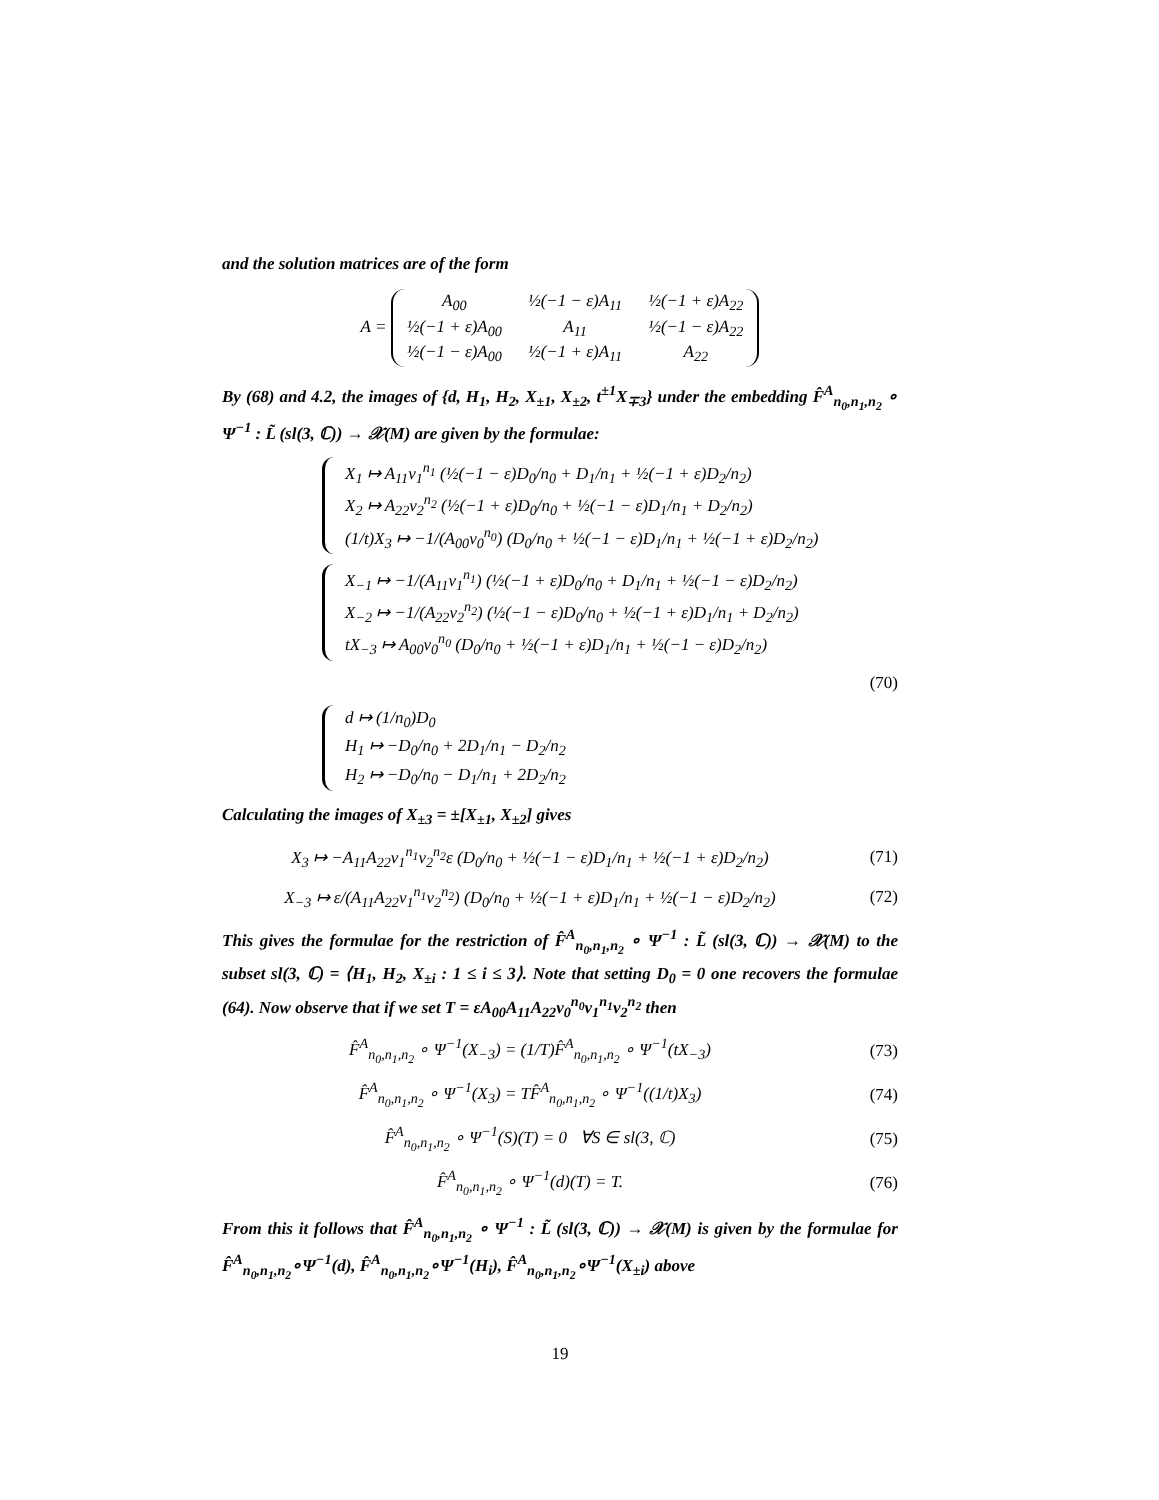and the solution matrices are of the form
A =
| A<sub>00</sub> | ½(−1 − ε)A<sub>11</sub> | ½(−1 + ε)A<sub>22</sub> |
| ½(−1 + ε)A<sub>00</sub> | A<sub>11</sub> | ½(−1 − ε)A<sub>22</sub> |
| ½(−1 − ε)A<sub>00</sub> | ½(−1 + ε)A<sub>11</sub> | A<sub>22</sub> |
By (68) and 4.2, the images of {d, H<sub>1</sub>, H<sub>2</sub>, X<sub>±1</sub>, X<sub>±2</sub>, t<sup>±1</sup>X<sub>∓3</sub>} under the embedding F̂<sup>A</sup><sub>n<sub>0</sub>,n<sub>1</sub>,n<sub>2</sub></sub> ∘ Ψ<sup>−1</sup> : L̃ (sl(3, ℂ)) → 𝒳(M) are given by the formulae:
X<sub>1</sub> ↦ A<sub>11</sub>v<sub>1</sub><sup>n<sub>1</sub></sup> (½(−1 − ε)D<sub>0</sub>/n<sub>0</sub> + D<sub>1</sub>/n<sub>1</sub> + ½(−1 + ε)D<sub>2</sub>/n<sub>2</sub>)
X<sub>2</sub> ↦ A<sub>22</sub>v<sub>2</sub><sup>n<sub>2</sub></sup> (½(−1 + ε)D<sub>0</sub>/n<sub>0</sub> + ½(−1 − ε)D<sub>1</sub>/n<sub>1</sub> + D<sub>2</sub>/n<sub>2</sub>)
(1/t)X<sub>3</sub> ↦ −1/(A<sub>00</sub>v<sub>0</sub><sup>n<sub>0</sub></sup>) (D<sub>0</sub>/n<sub>0</sub> + ½(−1 − ε)D<sub>1</sub>/n<sub>1</sub> + ½(−1 + ε)D<sub>2</sub>/n<sub>2</sub>)
X<sub>−1</sub> ↦ −1/(A<sub>11</sub>v<sub>1</sub><sup>n<sub>1</sub></sup>) (½(−1 + ε)D<sub>0</sub>/n<sub>0</sub> + D<sub>1</sub>/n<sub>1</sub> + ½(−1 − ε)D<sub>2</sub>/n<sub>2</sub>)
X<sub>−2</sub> ↦ −1/(A<sub>22</sub>v<sub>2</sub><sup>n<sub>2</sub></sup>) (½(−1 − ε)D<sub>0</sub>/n<sub>0</sub> + ½(−1 + ε)D<sub>1</sub>/n<sub>1</sub> + D<sub>2</sub>/n<sub>2</sub>)
tX<sub>−3</sub> ↦ A<sub>00</sub>v<sub>0</sub><sup>n<sub>0</sub></sup> (D<sub>0</sub>/n<sub>0</sub> + ½(−1 + ε)D<sub>1</sub>/n<sub>1</sub> + ½(−1 − ε)D<sub>2</sub>/n<sub>2</sub>)
(70)
d ↦ (1/n<sub>0</sub>)D<sub>0</sub>
H<sub>1</sub> ↦ −D<sub>0</sub>/n<sub>0</sub> + 2D<sub>1</sub>/n<sub>1</sub> − D<sub>2</sub>/n<sub>2</sub>
H<sub>2</sub> ↦ −D<sub>0</sub>/n<sub>0</sub> − D<sub>1</sub>/n<sub>1</sub> + 2D<sub>2</sub>/n<sub>2</sub>
Calculating the images of X<sub>±3</sub> = ±[X<sub>±1</sub>, X<sub>±2</sub>] gives
X<sub>3</sub> ↦ −A<sub>11</sub>A<sub>22</sub>v<sub>1</sub><sup>n<sub>1</sub></sup>v<sub>2</sub><sup>n<sub>2</sub></sup>ε (D<sub>0</sub>/n<sub>0</sub> + ½(−1 − ε)D<sub>1</sub>/n<sub>1</sub> + ½(−1 + ε)D<sub>2</sub>/n<sub>2</sub>)
(71)
X<sub>−3</sub> ↦ ε/(A<sub>11</sub>A<sub>22</sub>v<sub>1</sub><sup>n<sub>1</sub></sup>v<sub>2</sub><sup>n<sub>2</sub></sup>) (D<sub>0</sub>/n<sub>0</sub> + ½(−1 + ε)D<sub>1</sub>/n<sub>1</sub> + ½(−1 − ε)D<sub>2</sub>/n<sub>2</sub>)
(72)
This gives the formulae for the restriction of F̂<sup>A</sup><sub>n<sub>0</sub>,n<sub>1</sub>,n<sub>2</sub></sub> ∘ Ψ<sup>−1</sup> : L̃ (sl(3, ℂ)) → 𝒳(M) to the subset sl(3, ℂ) = ⟨H<sub>1</sub>, H<sub>2</sub>, X<sub>±i</sub> : 1 ≤ i ≤ 3⟩. Note that setting D<sub>0</sub> = 0 one recovers the formulae (64). Now observe that if we set T = εA<sub>00</sub>A<sub>11</sub>A<sub>22</sub>v<sub>0</sub><sup>n<sub>0</sub></sup>v<sub>1</sub><sup>n<sub>1</sub></sup>v<sub>2</sub><sup>n<sub>2</sub></sup> then
F̂<sup>A</sup><sub>n<sub>0</sub>,n<sub>1</sub>,n<sub>2</sub></sub> ∘ Ψ<sup>−1</sup>(X<sub>−3</sub>) = (1/T)F̂<sup>A</sup><sub>n<sub>0</sub>,n<sub>1</sub>,n<sub>2</sub></sub> ∘ Ψ<sup>−1</sup>(tX<sub>−3</sub>)
(73)
F̂<sup>A</sup><sub>n<sub>0</sub>,n<sub>1</sub>,n<sub>2</sub></sub> ∘ Ψ<sup>−1</sup>(X<sub>3</sub>) = TF̂<sup>A</sup><sub>n<sub>0</sub>,n<sub>1</sub>,n<sub>2</sub></sub> ∘ Ψ<sup>−1</sup>((1/t)X<sub>3</sub>)
(74)
F̂<sup>A</sup><sub>n<sub>0</sub>,n<sub>1</sub>,n<sub>2</sub></sub> ∘ Ψ<sup>−1</sup>(S)(T) = 0 ∀S ∈ sl(3, ℂ)
(75)
F̂<sup>A</sup><sub>n<sub>0</sub>,n<sub>1</sub>,n<sub>2</sub></sub> ∘ Ψ<sup>−1</sup>(d)(T) = T. (76)
From this it follows that F̂<sup>A</sup><sub>n<sub>0</sub>,n<sub>1</sub>,n<sub>2</sub></sub> ∘ Ψ<sup>−1</sup> : L̃ (sl(3, ℂ)) → 𝒳(M) is given by the formulae for F̂<sup>A</sup><sub>n<sub>0</sub>,n<sub>1</sub>,n<sub>2</sub></sub>∘Ψ<sup>−1</sup>(d), F̂<sup>A</sup><sub>n<sub>0</sub>,n<sub>1</sub>,n<sub>2</sub></sub>∘Ψ<sup>−1</sup>(H<sub>i</sub>), F̂<sup>A</sup><sub>n<sub>0</sub>,n<sub>1</sub>,n<sub>2</sub></sub>∘Ψ<sup>−1</sup>(X<sub>±i</sub>) above
19